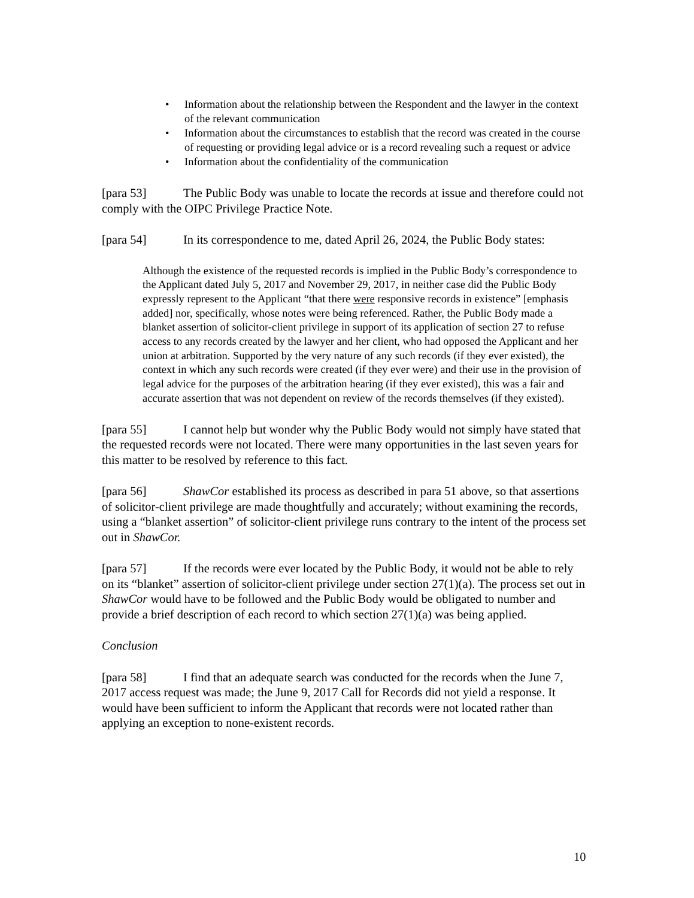• Information about the relationship between the Respondent and the lawyer in the context of the relevant communication
• Information about the circumstances to establish that the record was created in the course of requesting or providing legal advice or is a record revealing such a request or advice
• Information about the confidentiality of the communication
[para 53] The Public Body was unable to locate the records at issue and therefore could not comply with the OIPC Privilege Practice Note.
[para 54] In its correspondence to me, dated April 26, 2024, the Public Body states:
Although the existence of the requested records is implied in the Public Body’s correspondence to the Applicant dated July 5, 2017 and November 29, 2017, in neither case did the Public Body expressly represent to the Applicant “that there were responsive records in existence” [emphasis added] nor, specifically, whose notes were being referenced. Rather, the Public Body made a blanket assertion of solicitor-client privilege in support of its application of section 27 to refuse access to any records created by the lawyer and her client, who had opposed the Applicant and her union at arbitration. Supported by the very nature of any such records (if they ever existed), the context in which any such records were created (if they ever were) and their use in the provision of legal advice for the purposes of the arbitration hearing (if they ever existed), this was a fair and accurate assertion that was not dependent on review of the records themselves (if they existed).
[para 55] I cannot help but wonder why the Public Body would not simply have stated that the requested records were not located. There were many opportunities in the last seven years for this matter to be resolved by reference to this fact.
[para 56] ShawCor established its process as described in para 51 above, so that assertions of solicitor-client privilege are made thoughtfully and accurately; without examining the records, using a “blanket assertion” of solicitor-client privilege runs contrary to the intent of the process set out in ShawCor.
[para 57] If the records were ever located by the Public Body, it would not be able to rely on its “blanket” assertion of solicitor-client privilege under section 27(1)(a). The process set out in ShawCor would have to be followed and the Public Body would be obligated to number and provide a brief description of each record to which section 27(1)(a) was being applied.
Conclusion
[para 58] I find that an adequate search was conducted for the records when the June 7, 2017 access request was made; the June 9, 2017 Call for Records did not yield a response. It would have been sufficient to inform the Applicant that records were not located rather than applying an exception to none-existent records.
10